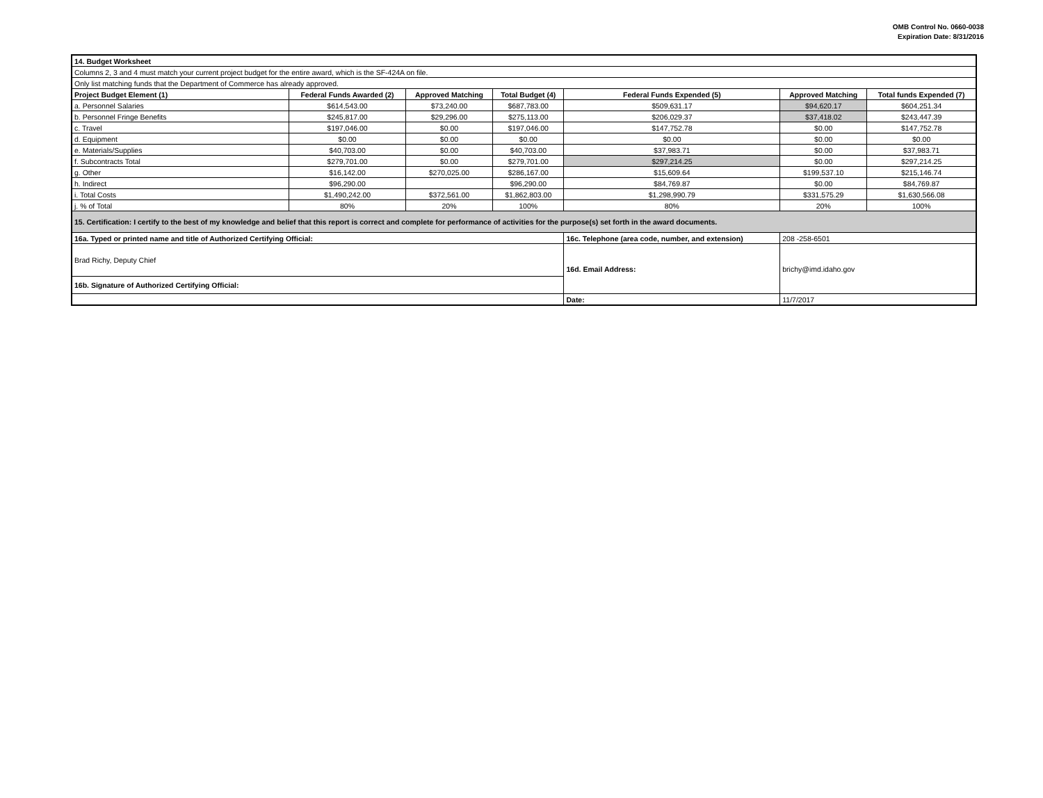OMB Control No. 0660-0038
Expiration Date: 8/31/2016
| 14. Budget Worksheet | | | | | | |
| Columns 2, 3 and 4 must match your current project budget for the entire award, which is the SF-424A on file. | | | | | | |
| Only list matching funds that the Department of Commerce has already approved. | | | | | | |
| Project Budget Element (1) | Federal Funds Awarded (2) | Approved Matching | Total Budget (4) | Federal Funds Expended (5) | Approved Matching | Total funds Expended (7) |
| a. Personnel Salaries | $614,543.00 | $73,240.00 | $687,783.00 | $509,631.17 | $94,620.17 | $604,251.34 |
| b. Personnel Fringe Benefits | $245,817.00 | $29,296.00 | $275,113.00 | $206,029.37 | $37,418.02 | $243,447.39 |
| c. Travel | $197,046.00 | $0.00 | $197,046.00 | $147,752.78 | $0.00 | $147,752.78 |
| d. Equipment | $0.00 | $0.00 | $0.00 | $0.00 | $0.00 | $0.00 |
| e. Materials/Supplies | $40,703.00 | $0.00 | $40,703.00 | $37,983.71 | $0.00 | $37,983.71 |
| f. Subcontracts Total | $279,701.00 | $0.00 | $279,701.00 | $297,214.25 | $0.00 | $297,214.25 |
| g. Other | $16,142.00 | $270,025.00 | $286,167.00 | $15,609.64 | $199,537.10 | $215,146.74 |
| h. Indirect | $96,290.00 | | $96,290.00 | $84,769.87 | $0.00 | $84,769.87 |
| i. Total Costs | $1,490,242.00 | $372,561.00 | $1,862,803.00 | $1,298,990.79 | $331,575.29 | $1,630,566.08 |
| j. % of Total | 80% | 20% | 100% | 80% | 20% | 100% |
| 15. Certification: I certify to the best of my knowledge and belief that this report is correct and complete for performance of activities for the purpose(s) set forth in the award documents. | | | | | | |
| 16a. Typed or printed name and title of Authorized Certifying Official: | | | | 16c. Telephone (area code, number, and extension) | 208 -258-6501 | |
| Brad Richy, Deputy Chief | | | | | | |
| | | | | 16d. Email Address: | brichy@imd.idaho.gov | |
| 16b. Signature of Authorized Certifying Official: | | | | | | |
| | | | | Date: | 11/7/2017 | |